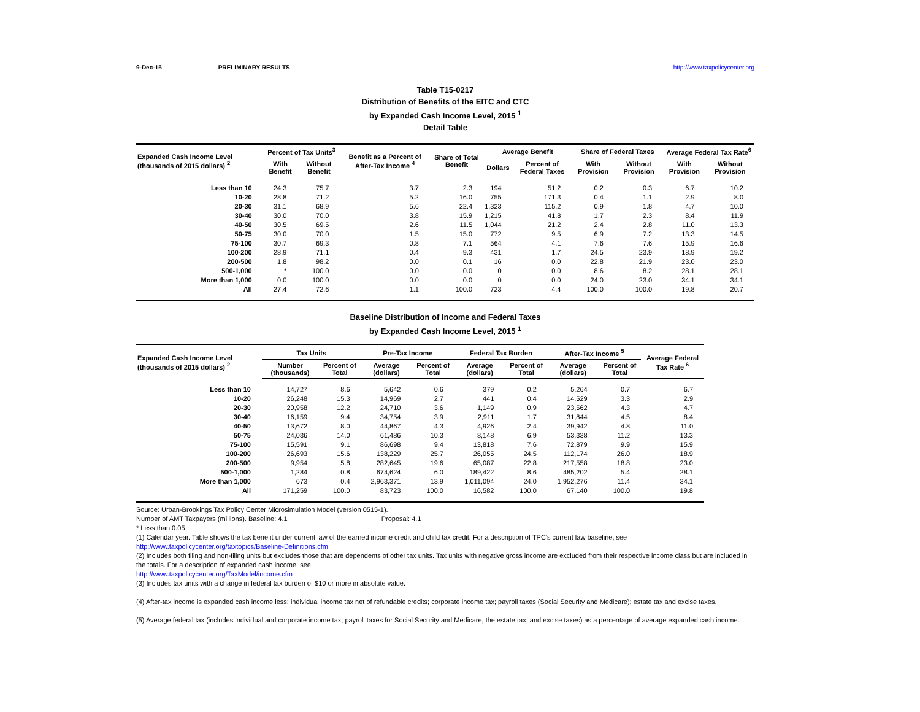9-Dec-15 PRELIMINARY RESULTS http://www.taxpolicycenter.org
Table T15-0217
Distribution of Benefits of the EITC and CTC
by Expanded Cash Income Level, 2015 <sup>1</sup>
Detail Table
| Expanded Cash Income Level (thousands of 2015 dollars) <sup>2</sup> | Percent of Tax Units<sup>3</sup> | | Benefit as a Percent of After-Tax Income <sup>4</sup> | Share of Total Benefit | Average Benefit | | Share of Federal Taxes | | Average Federal Tax Rate<sup>6</sup> | |
| --- | --- | --- | --- | --- | --- | --- | --- | --- | --- | --- |
| | With Benefit | Without Benefit | | | Dollars | Percent of Federal Taxes | With Provision | Without Provision | With Provision | Without Provision |
| Less than 10 | 24.3 | 75.7 | 3.7 | 2.3 | 194 | 51.2 | 0.2 | 0.3 | 6.7 | 10.2 |
| 10-20 | 28.8 | 71.2 | 5.2 | 16.0 | 755 | 171.3 | 0.4 | 1.1 | 2.9 | 8.0 |
| 20-30 | 31.1 | 68.9 | 5.6 | 22.4 | 1,323 | 115.2 | 0.9 | 1.8 | 4.7 | 10.0 |
| 30-40 | 30.0 | 70.0 | 3.8 | 15.9 | 1,215 | 41.8 | 1.7 | 2.3 | 8.4 | 11.9 |
| 40-50 | 30.5 | 69.5 | 2.6 | 11.5 | 1,044 | 21.2 | 2.4 | 2.8 | 11.0 | 13.3 |
| 50-75 | 30.0 | 70.0 | 1.5 | 15.0 | 772 | 9.5 | 6.9 | 7.2 | 13.3 | 14.5 |
| 75-100 | 30.7 | 69.3 | 0.8 | 7.1 | 564 | 4.1 | 7.6 | 7.6 | 15.9 | 16.6 |
| 100-200 | 28.9 | 71.1 | 0.4 | 9.3 | 431 | 1.7 | 24.5 | 23.9 | 18.9 | 19.2 |
| 200-500 | 1.8 | 98.2 | 0.0 | 0.1 | 16 | 0.0 | 22.8 | 21.9 | 23.0 | 23.0 |
| 500-1,000 | * | 100.0 | 0.0 | 0.0 | 0 | 0.0 | 8.6 | 8.2 | 28.1 | 28.1 |
| More than 1,000 | 0.0 | 100.0 | 0.0 | 0.0 | 0 | 0.0 | 24.0 | 23.0 | 34.1 | 34.1 |
| All | 27.4 | 72.6 | 1.1 | 100.0 | 723 | 4.4 | 100.0 | 100.0 | 19.8 | 20.7 |
Baseline Distribution of Income and Federal Taxes
by Expanded Cash Income Level, 2015 <sup>1</sup>
| Expanded Cash Income Level (thousands of 2015 dollars) <sup>2</sup> | Tax Units | | Pre-Tax Income | | Federal Tax Burden | | After-Tax Income <sup>5</sup> | | Average Federal Tax Rate <sup>6</sup> |
| --- | --- | --- | --- | --- | --- | --- | --- | --- | --- |
| | Number (thousands) | Percent of Total | Average (dollars) | Percent of Total | Average (dollars) | Percent of Total | Average (dollars) | Percent of Total | |
| Less than 10 | 14,727 | 8.6 | 5,642 | 0.6 | 379 | 0.2 | 5,264 | 0.7 | 6.7 |
| 10-20 | 26,248 | 15.3 | 14,969 | 2.7 | 441 | 0.4 | 14,529 | 3.3 | 2.9 |
| 20-30 | 20,958 | 12.2 | 24,710 | 3.6 | 1,149 | 0.9 | 23,562 | 4.3 | 4.7 |
| 30-40 | 16,159 | 9.4 | 34,754 | 3.9 | 2,911 | 1.7 | 31,844 | 4.5 | 8.4 |
| 40-50 | 13,672 | 8.0 | 44,867 | 4.3 | 4,926 | 2.4 | 39,942 | 4.8 | 11.0 |
| 50-75 | 24,036 | 14.0 | 61,486 | 10.3 | 8,148 | 6.9 | 53,338 | 11.2 | 13.3 |
| 75-100 | 15,591 | 9.1 | 86,698 | 9.4 | 13,818 | 7.6 | 72,879 | 9.9 | 15.9 |
| 100-200 | 26,693 | 15.6 | 138,229 | 25.7 | 26,055 | 24.5 | 112,174 | 26.0 | 18.9 |
| 200-500 | 9,954 | 5.8 | 282,645 | 19.6 | 65,087 | 22.8 | 217,558 | 18.8 | 23.0 |
| 500-1,000 | 1,284 | 0.8 | 674,624 | 6.0 | 189,422 | 8.6 | 485,202 | 5.4 | 28.1 |
| More than 1,000 | 673 | 0.4 | 2,963,371 | 13.9 | 1,011,094 | 24.0 | 1,952,276 | 11.4 | 34.1 |
| All | 171,259 | 100.0 | 83,723 | 100.0 | 16,582 | 100.0 | 67,140 | 100.0 | 19.8 |
Source: Urban-Brookings Tax Policy Center Microsimulation Model (version 0515-1).
Number of AMT Taxpayers (millions). Baseline: 4.1 Proposal: 4.1
* Less than 0.05
(1) Calendar year. Table shows the tax benefit under current law of the earned income credit and child tax credit. For a description of TPC's current law baseline, see
http://www.taxpolicycenter.org/taxtopics/Baseline-Definitions.cfm
(2) Includes both filing and non-filing units but excludes those that are dependents of other tax units. Tax units with negative gross income are excluded from their respective income class but are included in the totals. For a description of expanded cash income, see
http://www.taxpolicycenter.org/TaxModel/income.cfm
(3) Includes tax units with a change in federal tax burden of $10 or more in absolute value.
(4) After-tax income is expanded cash income less: individual income tax net of refundable credits; corporate income tax; payroll taxes (Social Security and Medicare); estate tax and excise taxes.
(5) Average federal tax (includes individual and corporate income tax, payroll taxes for Social Security and Medicare, the estate tax, and excise taxes) as a percentage of average expanded cash income.